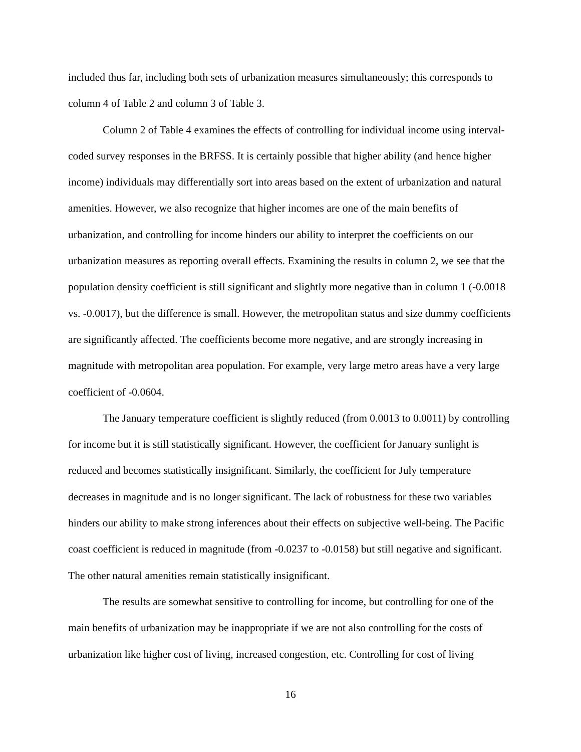included thus far, including both sets of urbanization measures simultaneously; this corresponds to column 4 of Table 2 and column 3 of Table 3.
Column 2 of Table 4 examines the effects of controlling for individual income using interval-coded survey responses in the BRFSS. It is certainly possible that higher ability (and hence higher income) individuals may differentially sort into areas based on the extent of urbanization and natural amenities. However, we also recognize that higher incomes are one of the main benefits of urbanization, and controlling for income hinders our ability to interpret the coefficients on our urbanization measures as reporting overall effects. Examining the results in column 2, we see that the population density coefficient is still significant and slightly more negative than in column 1 (-0.0018 vs. -0.0017), but the difference is small. However, the metropolitan status and size dummy coefficients are significantly affected. The coefficients become more negative, and are strongly increasing in magnitude with metropolitan area population. For example, very large metro areas have a very large coefficient of -0.0604.
The January temperature coefficient is slightly reduced (from 0.0013 to 0.0011) by controlling for income but it is still statistically significant. However, the coefficient for January sunlight is reduced and becomes statistically insignificant. Similarly, the coefficient for July temperature decreases in magnitude and is no longer significant. The lack of robustness for these two variables hinders our ability to make strong inferences about their effects on subjective well-being. The Pacific coast coefficient is reduced in magnitude (from -0.0237 to -0.0158) but still negative and significant. The other natural amenities remain statistically insignificant.
The results are somewhat sensitive to controlling for income, but controlling for one of the main benefits of urbanization may be inappropriate if we are not also controlling for the costs of urbanization like higher cost of living, increased congestion, etc. Controlling for cost of living
16